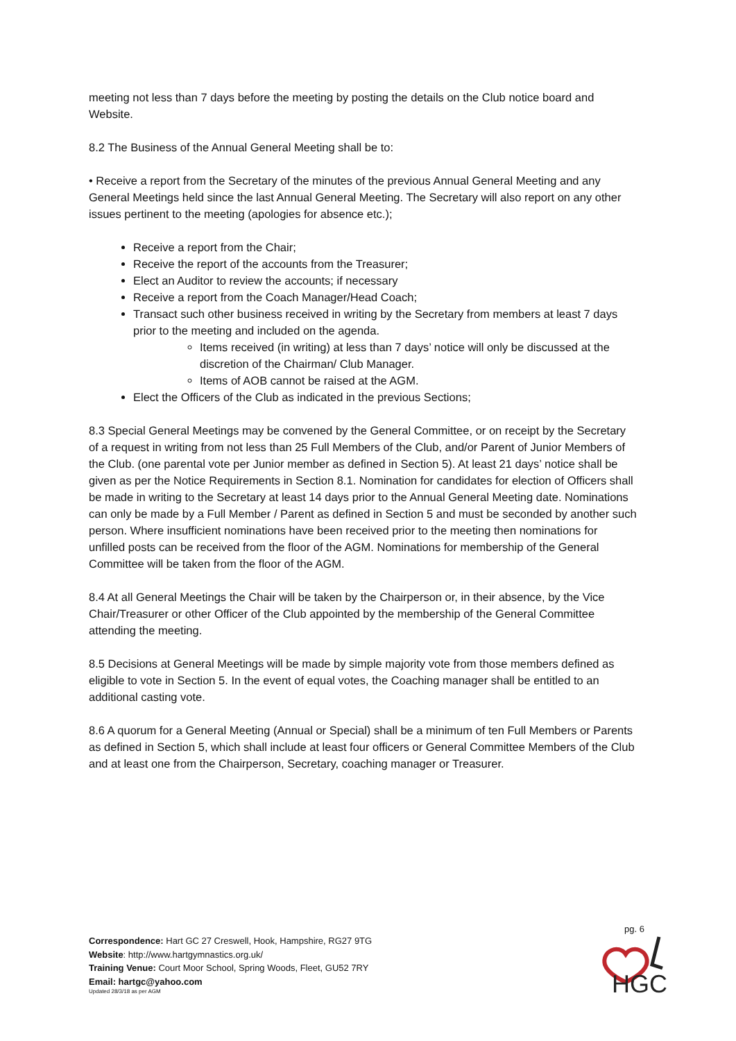meeting not less than 7 days before the meeting by posting the details on the Club notice board and Website.
8.2 The Business of the Annual General Meeting shall be to:
• Receive a report from the Secretary of the minutes of the previous Annual General Meeting and any General Meetings held since the last Annual General Meeting. The Secretary will also report on any other issues pertinent to the meeting (apologies for absence etc.);
Receive a report from the Chair;
Receive the report of the accounts from the Treasurer;
Elect an Auditor to review the accounts; if necessary
Receive a report from the Coach Manager/Head Coach;
Transact such other business received in writing by the Secretary from members at least 7 days prior to the meeting and included on the agenda.
Items received (in writing) at less than 7 days’ notice will only be discussed at the discretion of the Chairman/ Club Manager.
Items of AOB cannot be raised at the AGM.
Elect the Officers of the Club as indicated in the previous Sections;
8.3 Special General Meetings may be convened by the General Committee, or on receipt by the Secretary of a request in writing from not less than 25 Full Members of the Club, and/or Parent of Junior Members of the Club. (one parental vote per Junior member as defined in Section 5). At least 21 days’ notice shall be given as per the Notice Requirements in Section 8.1. Nomination for candidates for election of Officers shall be made in writing to the Secretary at least 14 days prior to the Annual General Meeting date. Nominations can only be made by a Full Member / Parent as defined in Section 5 and must be seconded by another such person. Where insufficient nominations have been received prior to the meeting then nominations for unfilled posts can be received from the floor of the AGM. Nominations for membership of the General Committee will be taken from the floor of the AGM.
8.4 At all General Meetings the Chair will be taken by the Chairperson or, in their absence, by the Vice Chair/Treasurer or other Officer of the Club appointed by the membership of the General Committee attending the meeting.
8.5 Decisions at General Meetings will be made by simple majority vote from those members defined as eligible to vote in Section 5. In the event of equal votes, the Coaching manager shall be entitled to an additional casting vote.
8.6 A quorum for a General Meeting (Annual or Special) shall be a minimum of ten Full Members or Parents as defined in Section 5, which shall include at least four officers or General Committee Members of the Club and at least one from the Chairperson, Secretary, coaching manager or Treasurer.
pg. 6
HGC
Correspondence: Hart GC 27 Creswell, Hook, Hampshire, RG27 9TG
Website: http://www.hartgymnastics.org.uk/
Training Venue: Court Moor School, Spring Woods, Fleet, GU52 7RY
Email: hartgc@yahoo.com
Updated 28/3/18 as per AGM